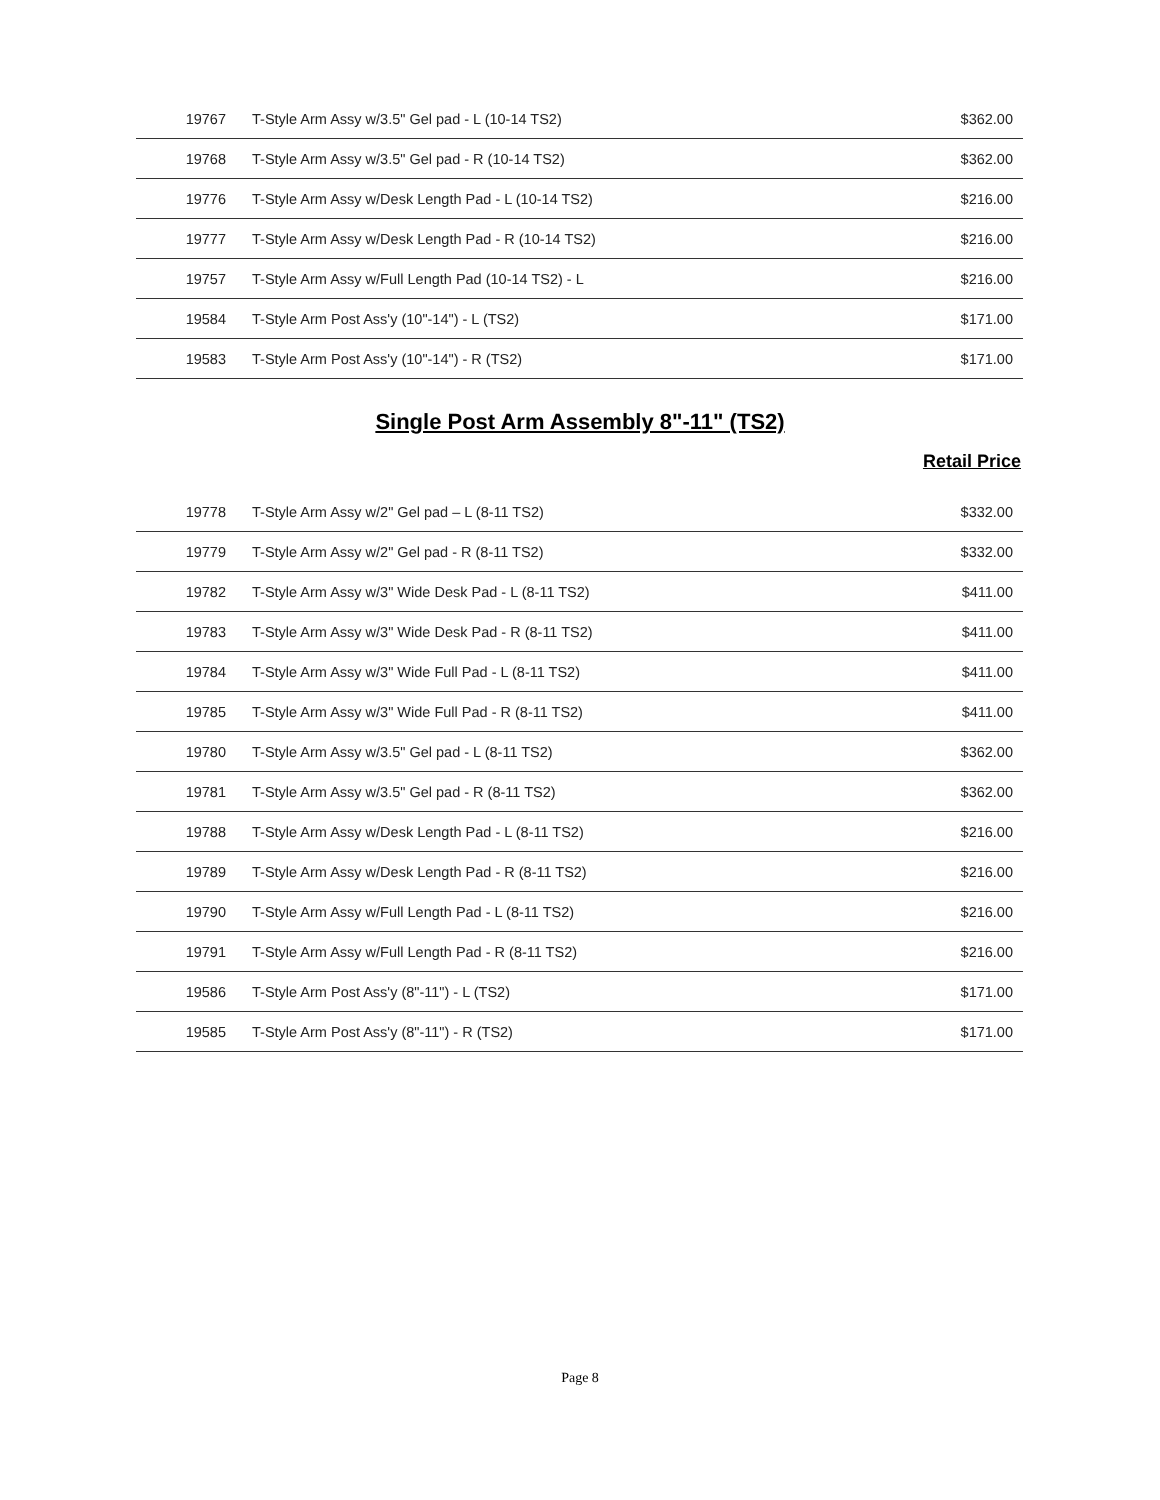| 19767 | T-Style Arm Assy w/3.5" Gel pad - L (10-14 TS2) | $362.00 |
| 19768 | T-Style Arm Assy w/3.5" Gel pad - R (10-14 TS2) | $362.00 |
| 19776 | T-Style Arm Assy w/Desk Length Pad - L (10-14 TS2) | $216.00 |
| 19777 | T-Style Arm Assy w/Desk Length Pad - R (10-14 TS2) | $216.00 |
| 19757 | T-Style Arm Assy w/Full Length Pad (10-14 TS2) - L | $216.00 |
| 19584 | T-Style Arm Post Ass'y (10"-14") - L (TS2) | $171.00 |
| 19583 | T-Style Arm Post Ass'y (10"-14") - R (TS2) | $171.00 |
Single Post Arm Assembly 8"-11" (TS2)
Retail Price
| 19778 | T-Style Arm Assy w/2" Gel pad – L (8-11 TS2) | $332.00 |
| 19779 | T-Style Arm Assy w/2" Gel pad - R (8-11 TS2) | $332.00 |
| 19782 | T-Style Arm Assy w/3" Wide Desk Pad - L (8-11 TS2) | $411.00 |
| 19783 | T-Style Arm Assy w/3" Wide Desk Pad - R (8-11 TS2) | $411.00 |
| 19784 | T-Style Arm Assy w/3" Wide Full Pad - L (8-11 TS2) | $411.00 |
| 19785 | T-Style Arm Assy w/3" Wide Full Pad - R (8-11 TS2) | $411.00 |
| 19780 | T-Style Arm Assy w/3.5" Gel pad - L (8-11 TS2) | $362.00 |
| 19781 | T-Style Arm Assy w/3.5" Gel pad - R (8-11 TS2) | $362.00 |
| 19788 | T-Style Arm Assy w/Desk Length Pad - L (8-11 TS2) | $216.00 |
| 19789 | T-Style Arm Assy w/Desk Length Pad - R (8-11 TS2) | $216.00 |
| 19790 | T-Style Arm Assy w/Full Length Pad - L (8-11 TS2) | $216.00 |
| 19791 | T-Style Arm Assy w/Full Length Pad - R (8-11 TS2) | $216.00 |
| 19586 | T-Style Arm Post Ass'y (8"-11") - L (TS2) | $171.00 |
| 19585 | T-Style Arm Post Ass'y (8"-11") - R (TS2) | $171.00 |
Page 8